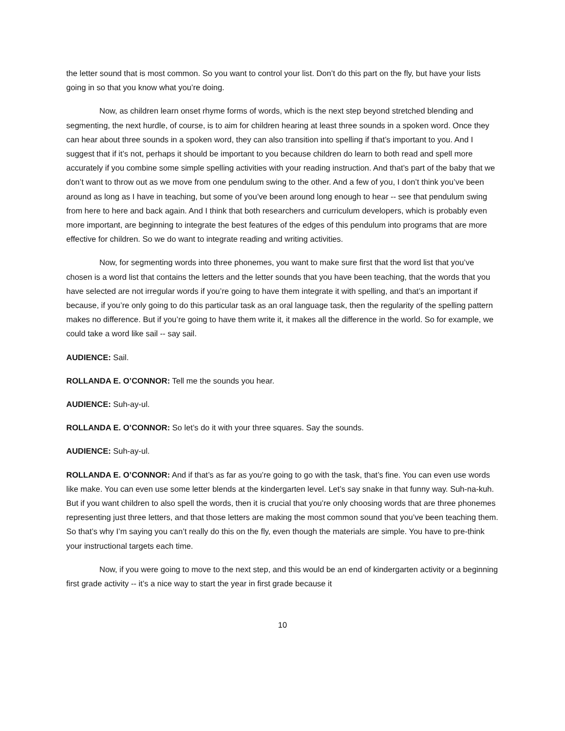the letter sound that is most common. So you want to control your list. Don’t do this part on the fly, but have your lists going in so that you know what you’re doing.
Now, as children learn onset rhyme forms of words, which is the next step beyond stretched blending and segmenting, the next hurdle, of course, is to aim for children hearing at least three sounds in a spoken word. Once they can hear about three sounds in a spoken word, they can also transition into spelling if that’s important to you. And I suggest that if it’s not, perhaps it should be important to you because children do learn to both read and spell more accurately if you combine some simple spelling activities with your reading instruction. And that’s part of the baby that we don’t want to throw out as we move from one pendulum swing to the other. And a few of you, I don’t think you’ve been around as long as I have in teaching, but some of you’ve been around long enough to hear -- see that pendulum swing from here to here and back again. And I think that both researchers and curriculum developers, which is probably even more important, are beginning to integrate the best features of the edges of this pendulum into programs that are more effective for children. So we do want to integrate reading and writing activities.
Now, for segmenting words into three phonemes, you want to make sure first that the word list that you’ve chosen is a word list that contains the letters and the letter sounds that you have been teaching, that the words that you have selected are not irregular words if you’re going to have them integrate it with spelling, and that’s an important if because, if you’re only going to do this particular task as an oral language task, then the regularity of the spelling pattern makes no difference. But if you’re going to have them write it, it makes all the difference in the world. So for example, we could take a word like sail -- say sail.
AUDIENCE: Sail.
ROLLANDA E. O’CONNOR: Tell me the sounds you hear.
AUDIENCE: Suh-ay-ul.
ROLLANDA E. O’CONNOR: So let’s do it with your three squares. Say the sounds.
AUDIENCE: Suh-ay-ul.
ROLLANDA E. O’CONNOR: And if that’s as far as you’re going to go with the task, that’s fine. You can even use words like make. You can even use some letter blends at the kindergarten level. Let’s say snake in that funny way. Suh-na-kuh. But if you want children to also spell the words, then it is crucial that you’re only choosing words that are three phonemes representing just three letters, and that those letters are making the most common sound that you’ve been teaching them. So that’s why I’m saying you can’t really do this on the fly, even though the materials are simple. You have to pre-think your instructional targets each time.
Now, if you were going to move to the next step, and this would be an end of kindergarten activity or a beginning first grade activity -- it’s a nice way to start the year in first grade because it
10